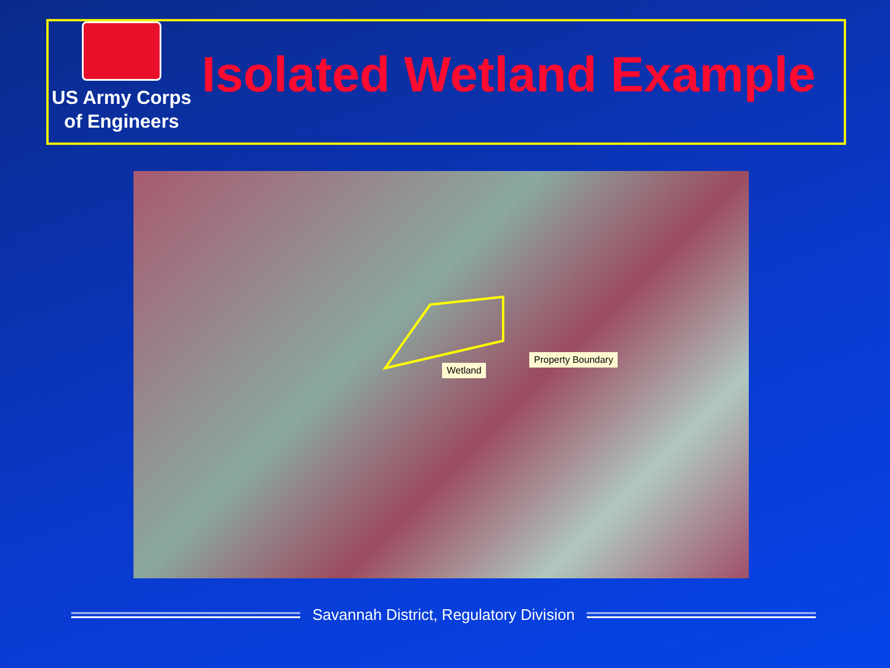US Army Corps
of Engineers
Isolated Wetland Example
Wetland
Property Boundary
Savannah District, Regulatory Division